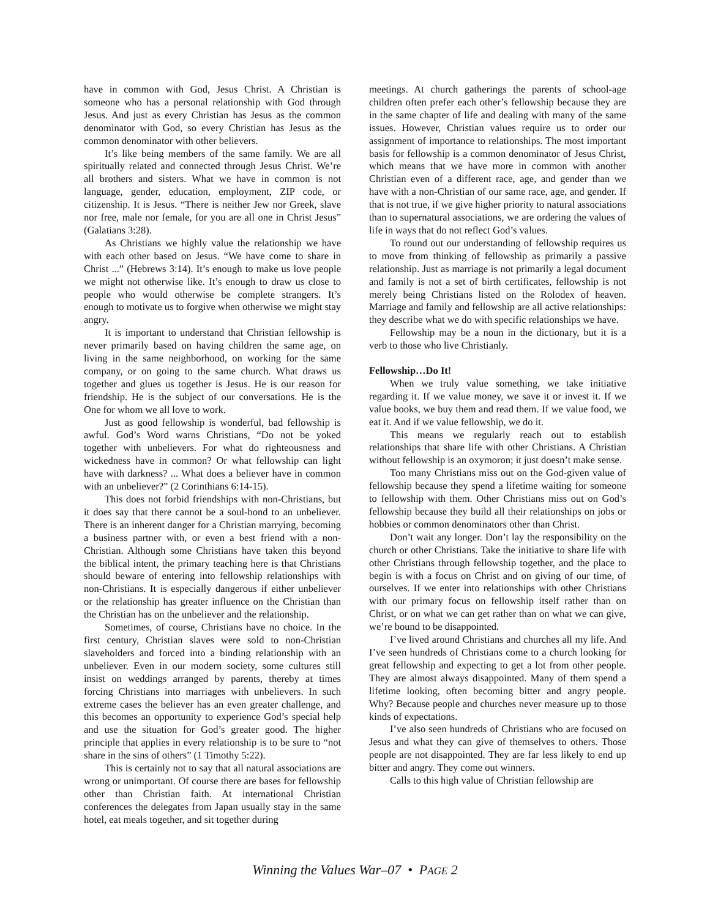have in common with God, Jesus Christ. A Christian is someone who has a personal relationship with God through Jesus. And just as every Christian has Jesus as the common denominator with God, so every Christian has Jesus as the common denominator with other believers.
It’s like being members of the same family. We are all spiritually related and connected through Jesus Christ. We’re all brothers and sisters. What we have in common is not language, gender, education, employment, ZIP code, or citizenship. It is Jesus. “There is neither Jew nor Greek, slave nor free, male nor female, for you are all one in Christ Jesus” (Galatians 3:28).
As Christians we highly value the relationship we have with each other based on Jesus. “We have come to share in Christ ...” (Hebrews 3:14). It’s enough to make us love people we might not otherwise like. It’s enough to draw us close to people who would otherwise be complete strangers. It’s enough to motivate us to forgive when otherwise we might stay angry.
It is important to understand that Christian fellowship is never primarily based on having children the same age, on living in the same neighborhood, on working for the same company, or on going to the same church. What draws us together and glues us together is Jesus. He is our reason for friendship. He is the subject of our conversations. He is the One for whom we all love to work.
Just as good fellowship is wonderful, bad fellowship is awful. God’s Word warns Christians, “Do not be yoked together with unbelievers. For what do righteousness and wickedness have in common? Or what fellowship can light have with darkness? ... What does a believer have in common with an unbeliever?” (2 Corinthians 6:14-15).
This does not forbid friendships with non-Christians, but it does say that there cannot be a soul-bond to an unbeliever. There is an inherent danger for a Christian marrying, becoming a business partner with, or even a best friend with a non-Christian. Although some Christians have taken this beyond the biblical intent, the primary teaching here is that Christians should beware of entering into fellowship relationships with non-Christians. It is especially dangerous if either unbeliever or the relationship has greater influence on the Christian than the Christian has on the unbeliever and the relationship.
Sometimes, of course, Christians have no choice. In the first century, Christian slaves were sold to non-Christian slaveholders and forced into a binding relationship with an unbeliever. Even in our modern society, some cultures still insist on weddings arranged by parents, thereby at times forcing Christians into marriages with unbelievers. In such extreme cases the believer has an even greater challenge, and this becomes an opportunity to experience God’s special help and use the situation for God’s greater good. The higher principle that applies in every relationship is to be sure to “not share in the sins of others” (1 Timothy 5:22).
This is certainly not to say that all natural associations are wrong or unimportant. Of course there are bases for fellowship other than Christian faith. At international Christian conferences the delegates from Japan usually stay in the same hotel, eat meals together, and sit together during
meetings. At church gatherings the parents of school-age children often prefer each other’s fellowship because they are in the same chapter of life and dealing with many of the same issues. However, Christian values require us to order our assignment of importance to relationships. The most important basis for fellowship is a common denominator of Jesus Christ, which means that we have more in common with another Christian even of a different race, age, and gender than we have with a non-Christian of our same race, age, and gender. If that is not true, if we give higher priority to natural associations than to supernatural associations, we are ordering the values of life in ways that do not reflect God’s values.
To round out our understanding of fellowship requires us to move from thinking of fellowship as primarily a passive relationship. Just as marriage is not primarily a legal document and family is not a set of birth certificates, fellowship is not merely being Christians listed on the Rolodex of heaven. Marriage and family and fellowship are all active relationships: they describe what we do with specific relationships we have.
Fellowship may be a noun in the dictionary, but it is a verb to those who live Christianly.
Fellowship…Do It!
When we truly value something, we take initiative regarding it. If we value money, we save it or invest it. If we value books, we buy them and read them. If we value food, we eat it. And if we value fellowship, we do it.
This means we regularly reach out to establish relationships that share life with other Christians. A Christian without fellowship is an oxymoron; it just doesn’t make sense.
Too many Christians miss out on the God-given value of fellowship because they spend a lifetime waiting for someone to fellowship with them. Other Christians miss out on God’s fellowship because they build all their relationships on jobs or hobbies or common denominators other than Christ.
Don’t wait any longer. Don’t lay the responsibility on the church or other Christians. Take the initiative to share life with other Christians through fellowship together, and the place to begin is with a focus on Christ and on giving of our time, of ourselves. If we enter into relationships with other Christians with our primary focus on fellowship itself rather than on Christ, or on what we can get rather than on what we can give, we’re bound to be disappointed.
I’ve lived around Christians and churches all my life. And I’ve seen hundreds of Christians come to a church looking for great fellowship and expecting to get a lot from other people. They are almost always disappointed. Many of them spend a lifetime looking, often becoming bitter and angry people. Why? Because people and churches never measure up to those kinds of expectations.
I’ve also seen hundreds of Christians who are focused on Jesus and what they can give of themselves to others. Those people are not disappointed. They are far less likely to end up bitter and angry. They come out winners.
Calls to this high value of Christian fellowship are
Winning the Values War–07 • PAGE 2